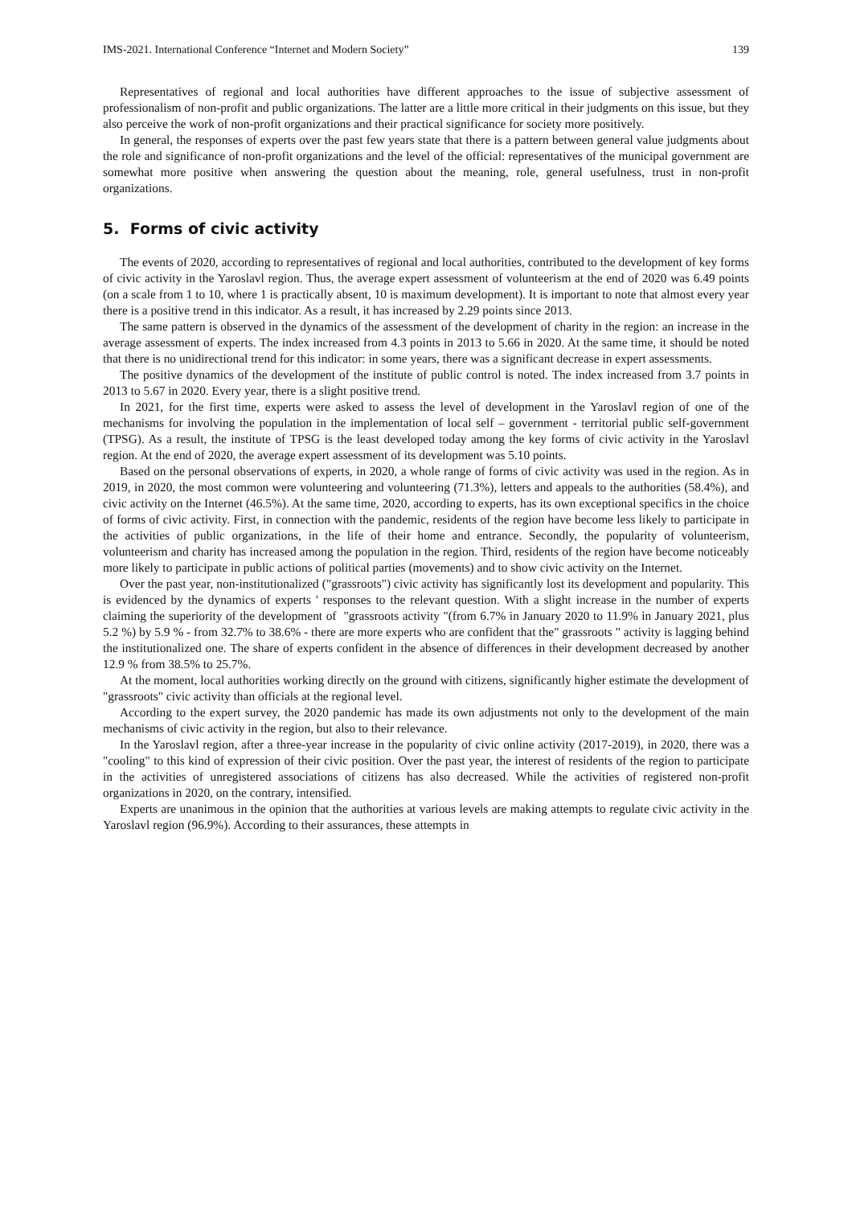IMS-2021. International Conference “Internet and Modern Society” 139
Representatives of regional and local authorities have different approaches to the issue of subjective assessment of professionalism of non-profit and public organizations. The latter are a little more critical in their judgments on this issue, but they also perceive the work of non-profit organizations and their practical significance for society more positively.
In general, the responses of experts over the past few years state that there is a pattern between general value judgments about the role and significance of non-profit organizations and the level of the official: representatives of the municipal government are somewhat more positive when answering the question about the meaning, role, general usefulness, trust in non-profit organizations.
5. Forms of civic activity
The events of 2020, according to representatives of regional and local authorities, contributed to the development of key forms of civic activity in the Yaroslavl region. Thus, the average expert assessment of volunteerism at the end of 2020 was 6.49 points (on a scale from 1 to 10, where 1 is practically absent, 10 is maximum development). It is important to note that almost every year there is a positive trend in this indicator. As a result, it has increased by 2.29 points since 2013.
The same pattern is observed in the dynamics of the assessment of the development of charity in the region: an increase in the average assessment of experts. The index increased from 4.3 points in 2013 to 5.66 in 2020. At the same time, it should be noted that there is no unidirectional trend for this indicator: in some years, there was a significant decrease in expert assessments.
The positive dynamics of the development of the institute of public control is noted. The index increased from 3.7 points in 2013 to 5.67 in 2020. Every year, there is a slight positive trend.
In 2021, for the first time, experts were asked to assess the level of development in the Yaroslavl region of one of the mechanisms for involving the population in the implementation of local self – government - territorial public self-government (TPSG). As a result, the institute of TPSG is the least developed today among the key forms of civic activity in the Yaroslavl region. At the end of 2020, the average expert assessment of its development was 5.10 points.
Based on the personal observations of experts, in 2020, a whole range of forms of civic activity was used in the region. As in 2019, in 2020, the most common were volunteering and volunteering (71.3%), letters and appeals to the authorities (58.4%), and civic activity on the Internet (46.5%). At the same time, 2020, according to experts, has its own exceptional specifics in the choice of forms of civic activity. First, in connection with the pandemic, residents of the region have become less likely to participate in the activities of public organizations, in the life of their home and entrance. Secondly, the popularity of volunteerism, volunteerism and charity has increased among the population in the region. Third, residents of the region have become noticeably more likely to participate in public actions of political parties (movements) and to show civic activity on the Internet.
Over the past year, non-institutionalized ("grassroots") civic activity has significantly lost its development and popularity. This is evidenced by the dynamics of experts ' responses to the relevant question. With a slight increase in the number of experts claiming the superiority of the development of "grassroots activity "(from 6.7% in January 2020 to 11.9% in January 2021, plus 5.2 %) by 5.9 % - from 32.7% to 38.6% - there are more experts who are confident that the" grassroots " activity is lagging behind the institutionalized one. The share of experts confident in the absence of differences in their development decreased by another 12.9 % from 38.5% to 25.7%.
At the moment, local authorities working directly on the ground with citizens, significantly higher estimate the development of "grassroots" civic activity than officials at the regional level.
According to the expert survey, the 2020 pandemic has made its own adjustments not only to the development of the main mechanisms of civic activity in the region, but also to their relevance.
In the Yaroslavl region, after a three-year increase in the popularity of civic online activity (2017-2019), in 2020, there was a "cooling" to this kind of expression of their civic position. Over the past year, the interest of residents of the region to participate in the activities of unregistered associations of citizens has also decreased. While the activities of registered non-profit organizations in 2020, on the contrary, intensified.
Experts are unanimous in the opinion that the authorities at various levels are making attempts to regulate civic activity in the Yaroslavl region (96.9%). According to their assurances, these attempts in